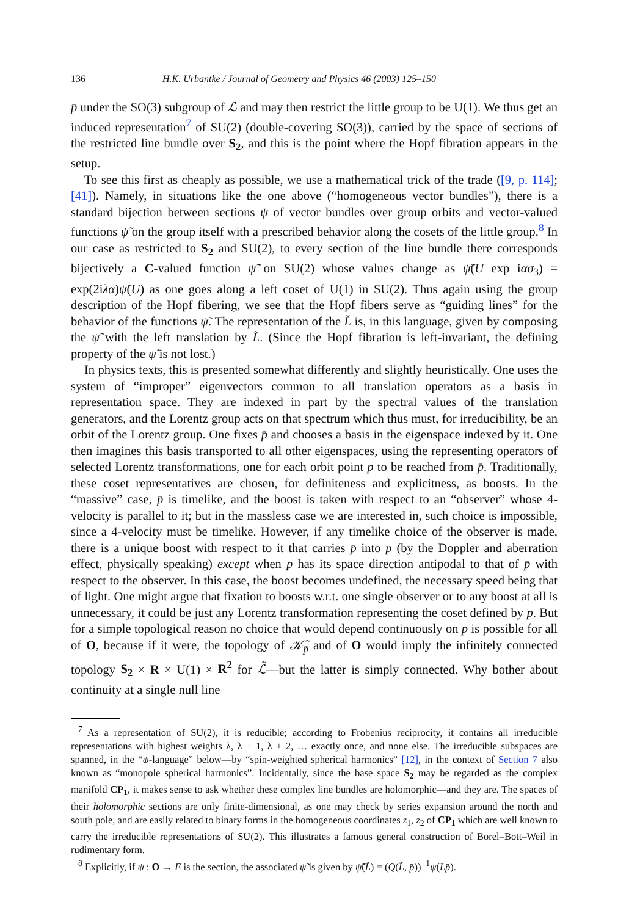136 H.K. Urbantke / Journal of Geometry and Physics 46 (2003) 125–150
p̄ under the SO(3) subgroup of ℒ and may then restrict the little group to be U(1). We thus get an induced representation<sup>7</sup> of SU(2) (double-covering SO(3)), carried by the space of sections of the restricted line bundle over S<sub>2</sub>, and this is the point where the Hopf fibration appears in the setup.
To see this first as cheaply as possible, we use a mathematical trick of the trade ([9, p. 114]; [41]). Namely, in situations like the one above (“homogeneous vector bundles”), there is a standard bijection between sections ψ of vector bundles over group orbits and vector-valued functions ψ̃ on the group itself with a prescribed behavior along the cosets of the little group.<sup>8</sup> In our case as restricted to S<sub>2</sub> and SU(2), to every section of the line bundle there corresponds bijectively a C-valued function ψ̃ on SU(2) whose values change as ψ̃(U exp iασ<sub>3</sub>) = exp(2iλα)ψ̃(U) as one goes along a left coset of U(1) in SU(2). Thus again using the group description of the Hopf fibering, we see that the Hopf fibers serve as “guiding lines” for the behavior of the functions ψ̃. The representation of the L̃ is, in this language, given by composing the ψ̃ with the left translation by L̃. (Since the Hopf fibration is left-invariant, the defining property of the ψ̃ is not lost.)
In physics texts, this is presented somewhat differently and slightly heuristically. One uses the system of “improper” eigenvectors common to all translation operators as a basis in representation space. They are indexed in part by the spectral values of the translation generators, and the Lorentz group acts on that spectrum which thus must, for irreducibility, be an orbit of the Lorentz group. One fixes p̄ and chooses a basis in the eigenspace indexed by it. One then imagines this basis transported to all other eigenspaces, using the representing operators of selected Lorentz transformations, one for each orbit point p to be reached from p̄. Traditionally, these coset representatives are chosen, for definiteness and explicitness, as boosts. In the “massive” case, p̄ is timelike, and the boost is taken with respect to an “observer” whose 4-velocity is parallel to it; but in the massless case we are interested in, such choice is impossible, since a 4-velocity must be timelike. However, if any timelike choice of the observer is made, there is a unique boost with respect to it that carries p̄ into p (by the Doppler and aberration effect, physically speaking) except when p has its space direction antipodal to that of p̄ with respect to the observer. In this case, the boost becomes undefined, the necessary speed being that of light. One might argue that fixation to boosts w.r.t. one single observer or to any boost at all is unnecessary, it could be just any Lorentz transformation representing the coset defined by p. But for a simple topological reason no choice that would depend continuously on p is possible for all of O, because if it were, the topology of 𝒦̃<sub>p̄</sub> and of O would imply the infinitely connected topology S<sub>2</sub> × R × U(1) × R<sup>2</sup> for ℒ̃—but the latter is simply connected. Why bother about continuity at a single null line
<sup>7</sup> As a representation of SU(2), it is reducible; according to Frobenius reciprocity, it contains all irreducible representations with highest weights λ, λ + 1, λ + 2, … exactly once, and none else. The irreducible subspaces are spanned, in the “ψ-language” below—by “spin-weighted spherical harmonics” [12], in the context of Section 7 also known as “monopole spherical harmonics”. Incidentally, since the base space S<sub>2</sub> may be regarded as the complex manifold CP<sub>1</sub>, it makes sense to ask whether these complex line bundles are holomorphic—and they are. The spaces of their holomorphic sections are only finite-dimensional, as one may check by series expansion around the north and south pole, and are easily related to binary forms in the homogeneous coordinates z<sub>1</sub>, z<sub>2</sub> of CP<sub>1</sub> which are well known to carry the irreducible representations of SU(2). This illustrates a famous general construction of Borel–Bott–Weil in rudimentary form.
<sup>8</sup> Explicitly, if ψ : O → E is the section, the associated ψ̃ is given by ψ̃(L̃) = (Q(L̃, p̄))<sup>−1</sup>ψ(Lp̄).